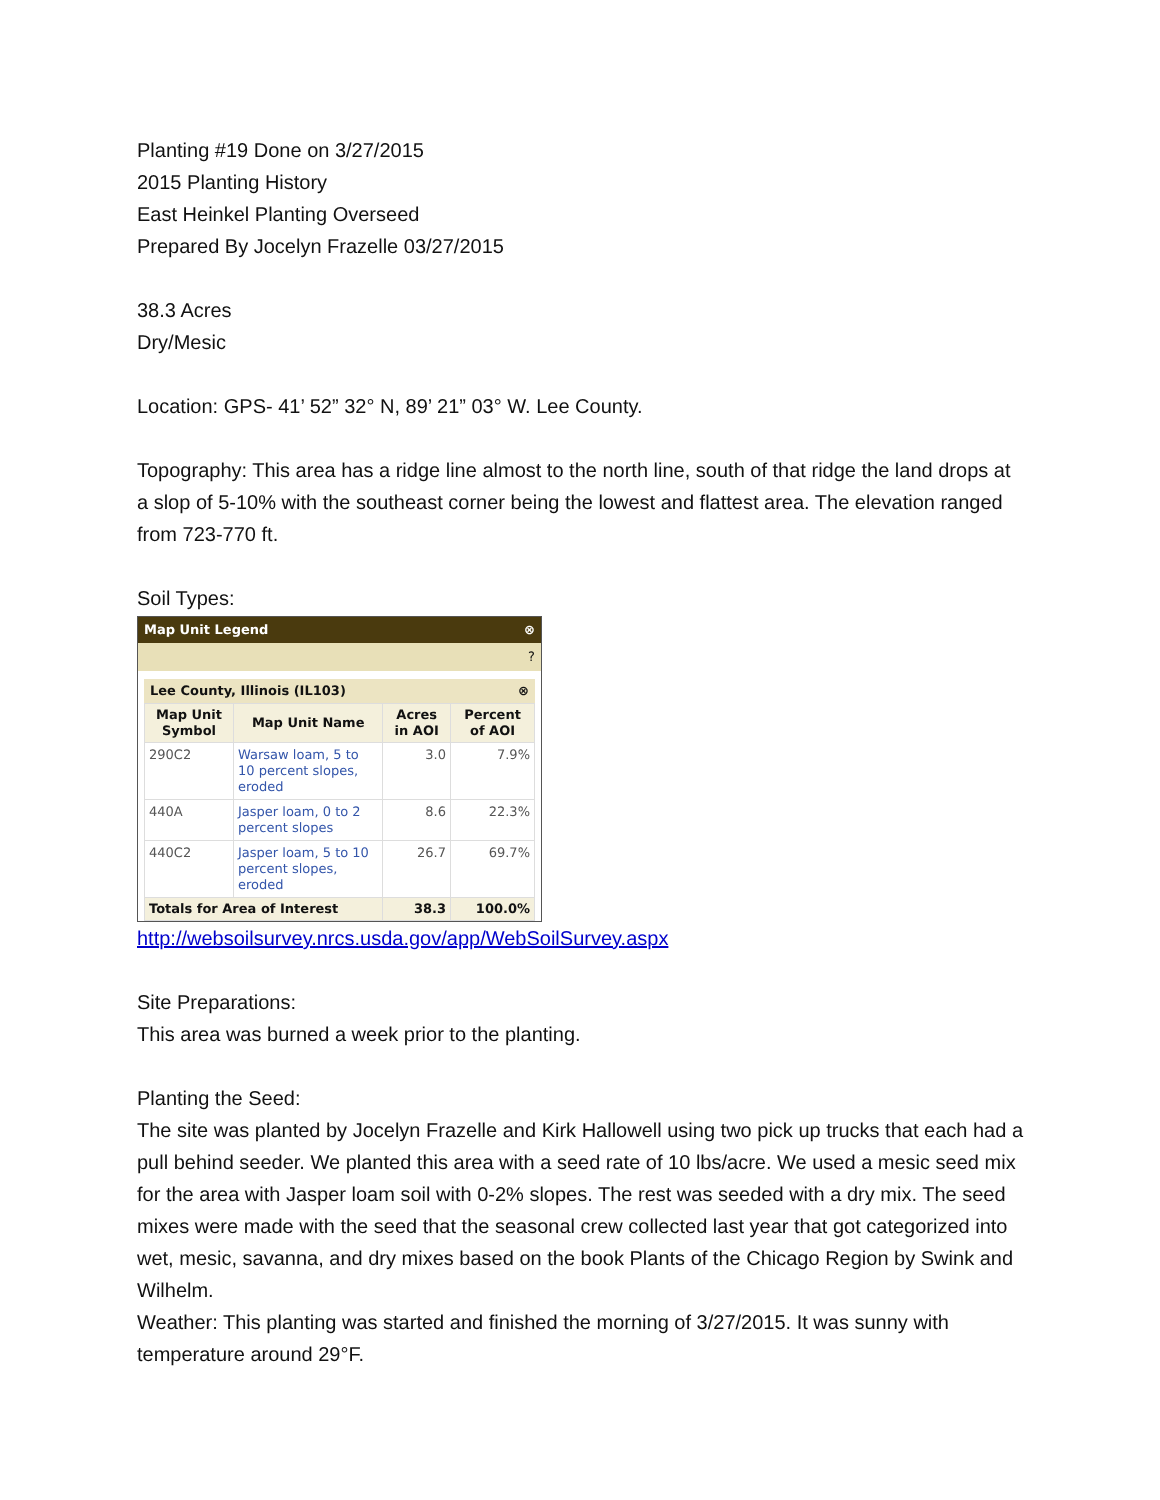Planting #19 Done on 3/27/2015
2015 Planting History
East Heinkel Planting Overseed
Prepared By Jocelyn Frazelle 03/27/2015
38.3 Acres
Dry/Mesic
Location: GPS- 41’ 52” 32° N, 89’ 21” 03° W. Lee County.
Topography: This area has a ridge line almost to the north line, south of that ridge the land drops at a slop of 5-10% with the southeast corner being the lowest and flattest area. The elevation ranged from 723-770 ft.
Soil Types:
Map Unit Legend ⊗
?
Lee County, Illinois (IL103) ⊗
| Map Unit Symbol | Map Unit Name | Acres in AOI | Percent of AOI |
| --- | --- | --- | --- |
| 290C2 | Warsaw loam, 5 to 10 percent slopes, eroded | 3.0 | 7.9% |
| 440A | Jasper loam, 0 to 2 percent slopes | 8.6 | 22.3% |
| 440C2 | Jasper loam, 5 to 10 percent slopes, eroded | 26.7 | 69.7% |
| Totals for Area of Interest | | 38.3 | 100.0% |
http://websoilsurvey.nrcs.usda.gov/app/WebSoilSurvey.aspx
Site Preparations:
This area was burned a week prior to the planting.
Planting the Seed:
The site was planted by Jocelyn Frazelle and Kirk Hallowell using two pick up trucks that each had a pull behind seeder. We planted this area with a seed rate of 10 lbs/acre. We used a mesic seed mix for the area with Jasper loam soil with 0-2% slopes. The rest was seeded with a dry mix. The seed mixes were made with the seed that the seasonal crew collected last year that got categorized into wet, mesic, savanna, and dry mixes based on the book Plants of the Chicago Region by Swink and Wilhelm.
Weather: This planting was started and finished the morning of 3/27/2015. It was sunny with temperature around 29°F.